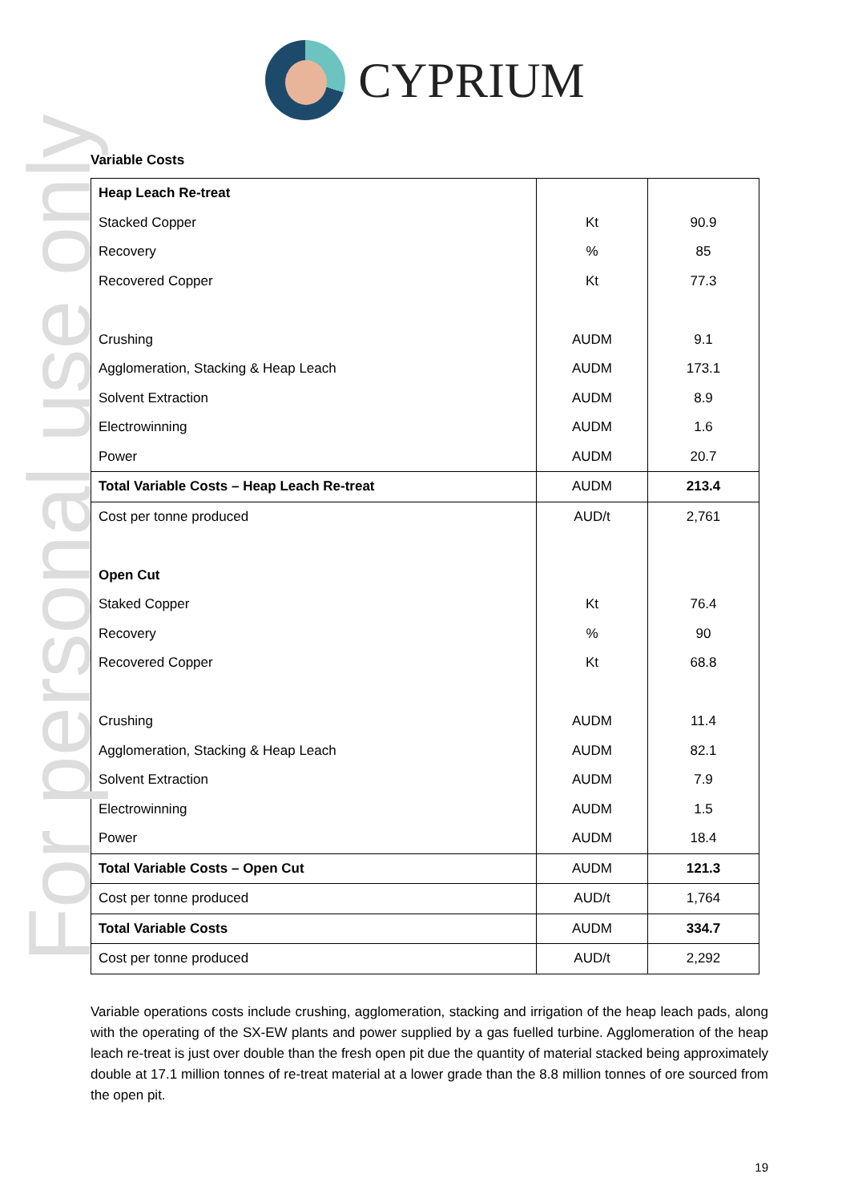For personal use only
CYPRIUM
Variable Costs
| Heap Leach Re-treat | | |
| Stacked Copper | Kt | 90.9 |
| Recovery | % | 85 |
| Recovered Copper | Kt | 77.3 |
| Crushing | AUDM | 9.1 |
| Agglomeration, Stacking & Heap Leach | AUDM | 173.1 |
| Solvent Extraction | AUDM | 8.9 |
| Electrowinning | AUDM | 1.6 |
| Power | AUDM | 20.7 |
| Total Variable Costs – Heap Leach Re-treat | AUDM | 213.4 |
| Cost per tonne produced | AUD/t | 2,761 |
| Open Cut | | |
| Staked Copper | Kt | 76.4 |
| Recovery | % | 90 |
| Recovered Copper | Kt | 68.8 |
| Crushing | AUDM | 11.4 |
| Agglomeration, Stacking & Heap Leach | AUDM | 82.1 |
| Solvent Extraction | AUDM | 7.9 |
| Electrowinning | AUDM | 1.5 |
| Power | AUDM | 18.4 |
| Total Variable Costs – Open Cut | AUDM | 121.3 |
| Cost per tonne produced | AUD/t | 1,764 |
| Total Variable Costs | AUDM | 334.7 |
| Cost per tonne produced | AUD/t | 2,292 |
Variable operations costs include crushing, agglomeration, stacking and irrigation of the heap leach pads, along with the operating of the SX-EW plants and power supplied by a gas fuelled turbine. Agglomeration of the heap leach re-treat is just over double than the fresh open pit due the quantity of material stacked being approximately double at 17.1 million tonnes of re-treat material at a lower grade than the 8.8 million tonnes of ore sourced from the open pit.
19